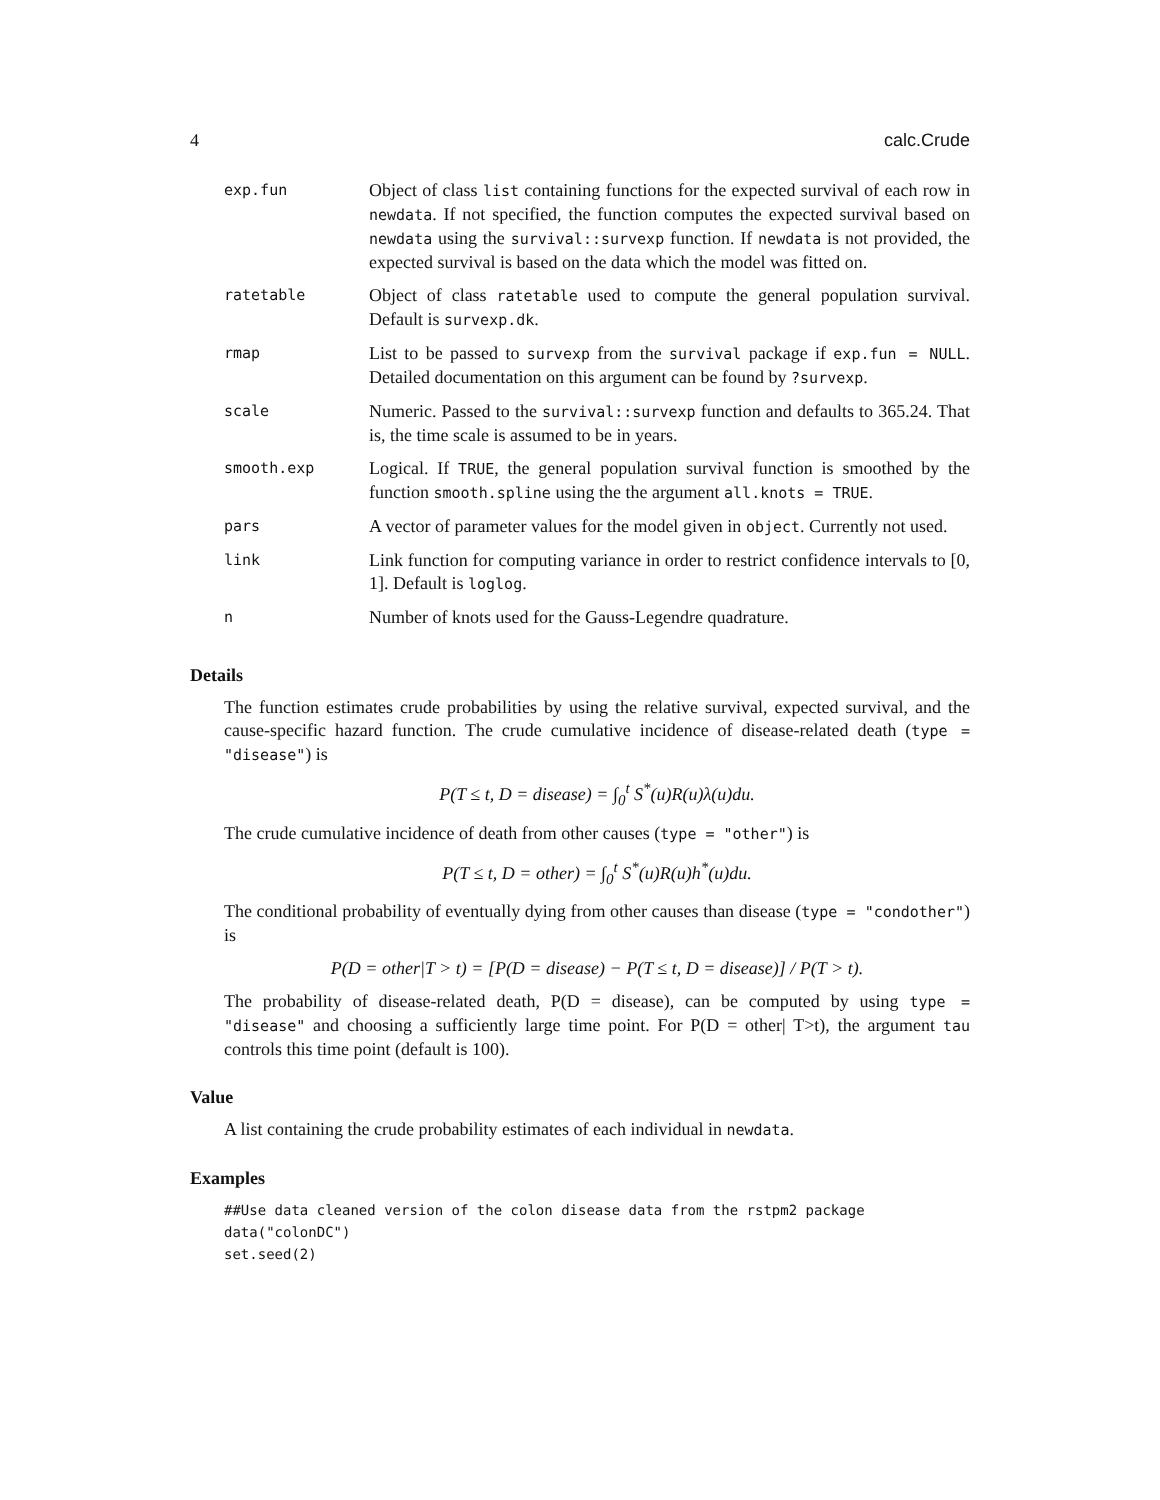4 calc.Crude
| exp.fun | Object of class list containing functions for the expected survival of each row in newdata . If not specified, the function computes the expected survival based on newdata using the survival::survexp function. If newdata is not provided, the expected survival is based on the data which the model was fitted on. |
| ratetable | Object of class ratetable used to compute the general population survival. Default is survexp.dk . |
| rmap | List to be passed to survexp from the survival package if exp.fun = NULL . Detailed documentation on this argument can be found by ?survexp . |
| scale | Numeric. Passed to the survival::survexp function and defaults to 365.24. That is, the time scale is assumed to be in years. |
| smooth.exp | Logical. If TRUE , the general population survival function is smoothed by the function smooth.spline using the the argument all.knots = TRUE . |
| pars | A vector of parameter values for the model given in object . Currently not used. |
| link | Link function for computing variance in order to restrict confidence intervals to [0, 1]. Default is loglog . |
| n | Number of knots used for the Gauss-Legendre quadrature. |
Details
The function estimates crude probabilities by using the relative survival, expected survival, and the cause-specific hazard function. The crude cumulative incidence of disease-related death (type = "disease") is
P(T ≤ t, D = disease) = ∫<sub>0</sub><sup>t</sup> S<sup>*</sup>(u)R(u)λ(u)du.
The crude cumulative incidence of death from other causes (type = "other") is
P(T ≤ t, D = other) = ∫<sub>0</sub><sup>t</sup> S<sup>*</sup>(u)R(u)h<sup>*</sup>(u)du.
The conditional probability of eventually dying from other causes than disease (type = "condother") is
P(D = other|T > t) = [P(D = disease) − P(T ≤ t, D = disease)] / P(T > t).
The probability of disease-related death, P(D = disease), can be computed by using type = "disease" and choosing a sufficiently large time point. For P(D = other| T>t), the argument tau controls this time point (default is 100).
Value
A list containing the crude probability estimates of each individual in newdata.
Examples
##Use data cleaned version of the colon disease data from the rstpm2 package
data("colonDC")
set.seed(2)